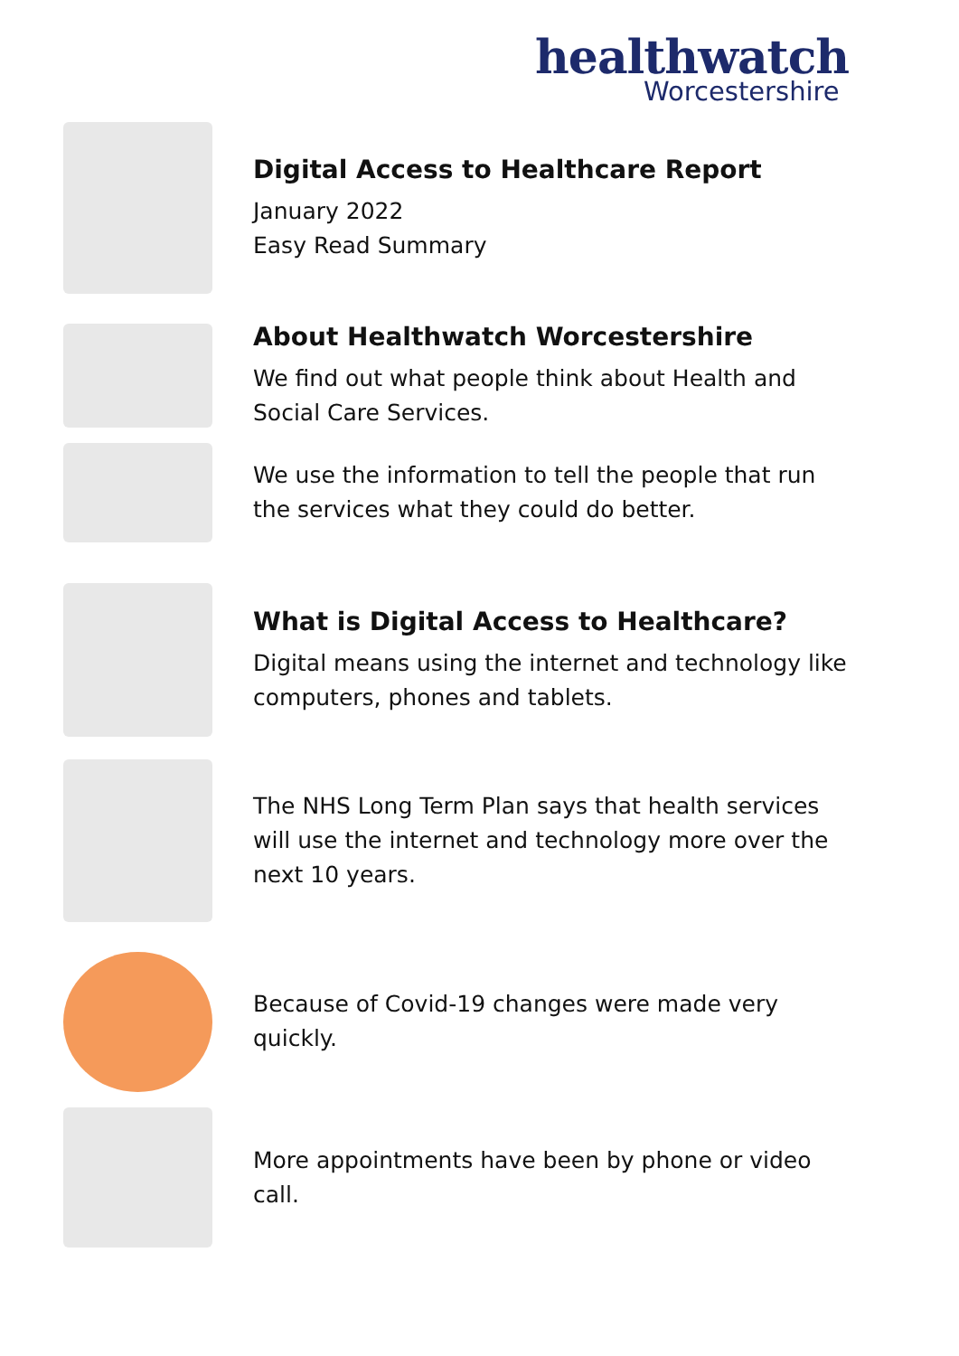healthwatch
Worcestershire
Digital Access to Healthcare Report
January 2022
Easy Read Summary
About Healthwatch Worcestershire
We find out what people think about Health and Social Care Services.
We use the information to tell the people that run the services what they could do better.
What is Digital Access to Healthcare?
Digital means using the internet and technology like computers, phones and tablets.
The NHS Long Term Plan says that health services will use the internet and technology more over the next 10 years.
Because of Covid-19 changes were made very quickly.
More appointments have been by phone or video call.